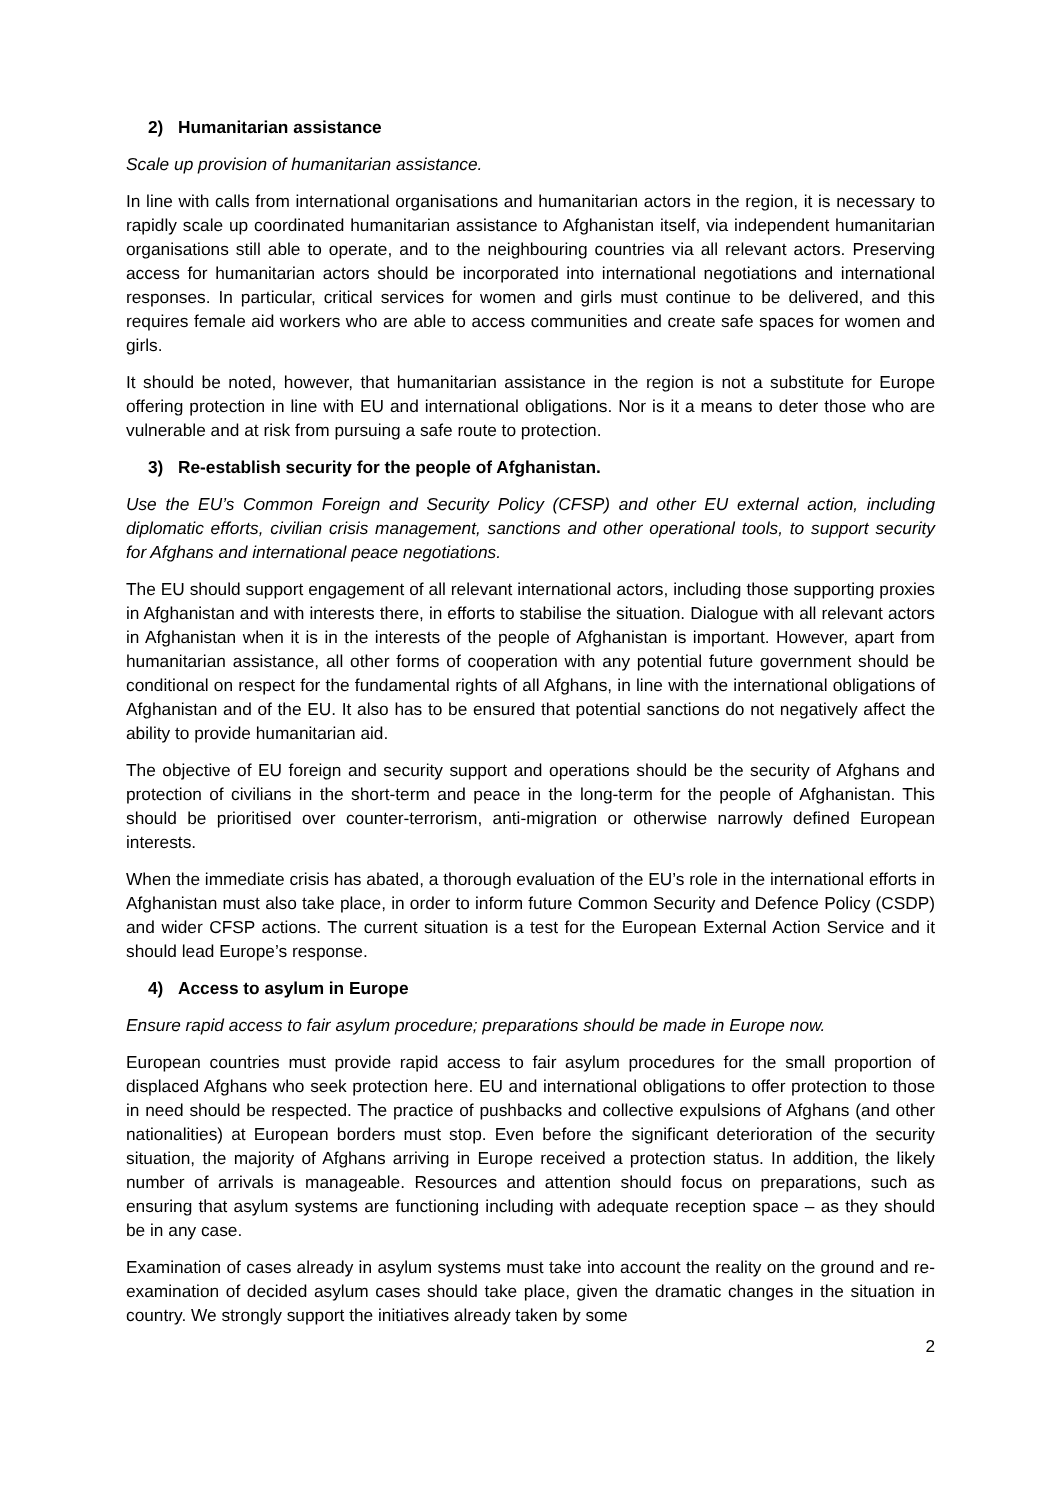2) Humanitarian assistance
Scale up provision of humanitarian assistance.
In line with calls from international organisations and humanitarian actors in the region, it is necessary to rapidly scale up coordinated humanitarian assistance to Afghanistan itself, via independent humanitarian organisations still able to operate, and to the neighbouring countries via all relevant actors. Preserving access for humanitarian actors should be incorporated into international negotiations and international responses. In particular, critical services for women and girls must continue to be delivered, and this requires female aid workers who are able to access communities and create safe spaces for women and girls.
It should be noted, however, that humanitarian assistance in the region is not a substitute for Europe offering protection in line with EU and international obligations. Nor is it a means to deter those who are vulnerable and at risk from pursuing a safe route to protection.
3) Re-establish security for the people of Afghanistan.
Use the EU’s Common Foreign and Security Policy (CFSP) and other EU external action, including diplomatic efforts, civilian crisis management, sanctions and other operational tools, to support security for Afghans and international peace negotiations.
The EU should support engagement of all relevant international actors, including those supporting proxies in Afghanistan and with interests there, in efforts to stabilise the situation. Dialogue with all relevant actors in Afghanistan when it is in the interests of the people of Afghanistan is important. However, apart from humanitarian assistance, all other forms of cooperation with any potential future government should be conditional on respect for the fundamental rights of all Afghans, in line with the international obligations of Afghanistan and of the EU. It also has to be ensured that potential sanctions do not negatively affect the ability to provide humanitarian aid.
The objective of EU foreign and security support and operations should be the security of Afghans and protection of civilians in the short-term and peace in the long-term for the people of Afghanistan. This should be prioritised over counter-terrorism, anti-migration or otherwise narrowly defined European interests.
When the immediate crisis has abated, a thorough evaluation of the EU’s role in the international efforts in Afghanistan must also take place, in order to inform future Common Security and Defence Policy (CSDP) and wider CFSP actions. The current situation is a test for the European External Action Service and it should lead Europe’s response.
4) Access to asylum in Europe
Ensure rapid access to fair asylum procedure; preparations should be made in Europe now.
European countries must provide rapid access to fair asylum procedures for the small proportion of displaced Afghans who seek protection here. EU and international obligations to offer protection to those in need should be respected. The practice of pushbacks and collective expulsions of Afghans (and other nationalities) at European borders must stop. Even before the significant deterioration of the security situation, the majority of Afghans arriving in Europe received a protection status. In addition, the likely number of arrivals is manageable. Resources and attention should focus on preparations, such as ensuring that asylum systems are functioning including with adequate reception space – as they should be in any case.
Examination of cases already in asylum systems must take into account the reality on the ground and re-examination of decided asylum cases should take place, given the dramatic changes in the situation in country. We strongly support the initiatives already taken by some
2